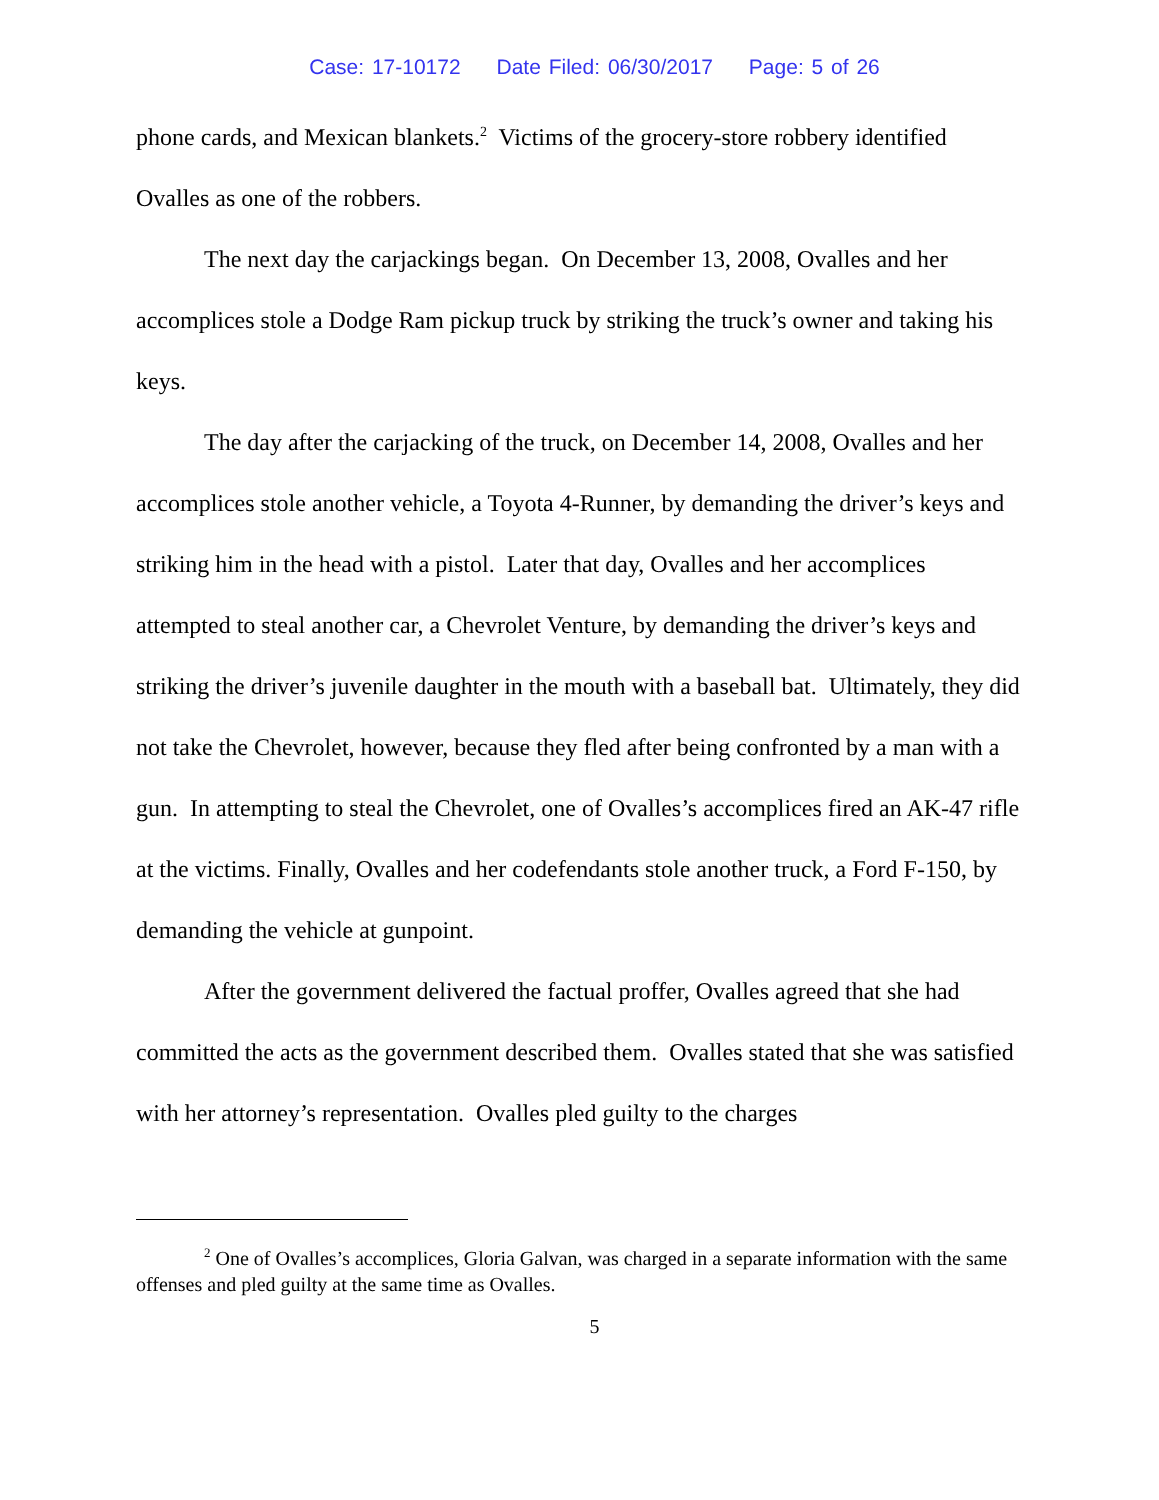Case: 17-10172 Date Filed: 06/30/2017 Page: 5 of 26
phone cards, and Mexican blankets.<sup>2</sup> Victims of the grocery-store robbery identified Ovalles as one of the robbers.
The next day the carjackings began. On December 13, 2008, Ovalles and her accomplices stole a Dodge Ram pickup truck by striking the truck’s owner and taking his keys.
The day after the carjacking of the truck, on December 14, 2008, Ovalles and her accomplices stole another vehicle, a Toyota 4-Runner, by demanding the driver’s keys and striking him in the head with a pistol. Later that day, Ovalles and her accomplices attempted to steal another car, a Chevrolet Venture, by demanding the driver’s keys and striking the driver’s juvenile daughter in the mouth with a baseball bat. Ultimately, they did not take the Chevrolet, however, because they fled after being confronted by a man with a gun. In attempting to steal the Chevrolet, one of Ovalles’s accomplices fired an AK-47 rifle at the victims. Finally, Ovalles and her codefendants stole another truck, a Ford F-150, by demanding the vehicle at gunpoint.
After the government delivered the factual proffer, Ovalles agreed that she had committed the acts as the government described them. Ovalles stated that she was satisfied with her attorney’s representation. Ovalles pled guilty to the charges
<sup>2</sup> One of Ovalles’s accomplices, Gloria Galvan, was charged in a separate information with the same offenses and pled guilty at the same time as Ovalles.
5